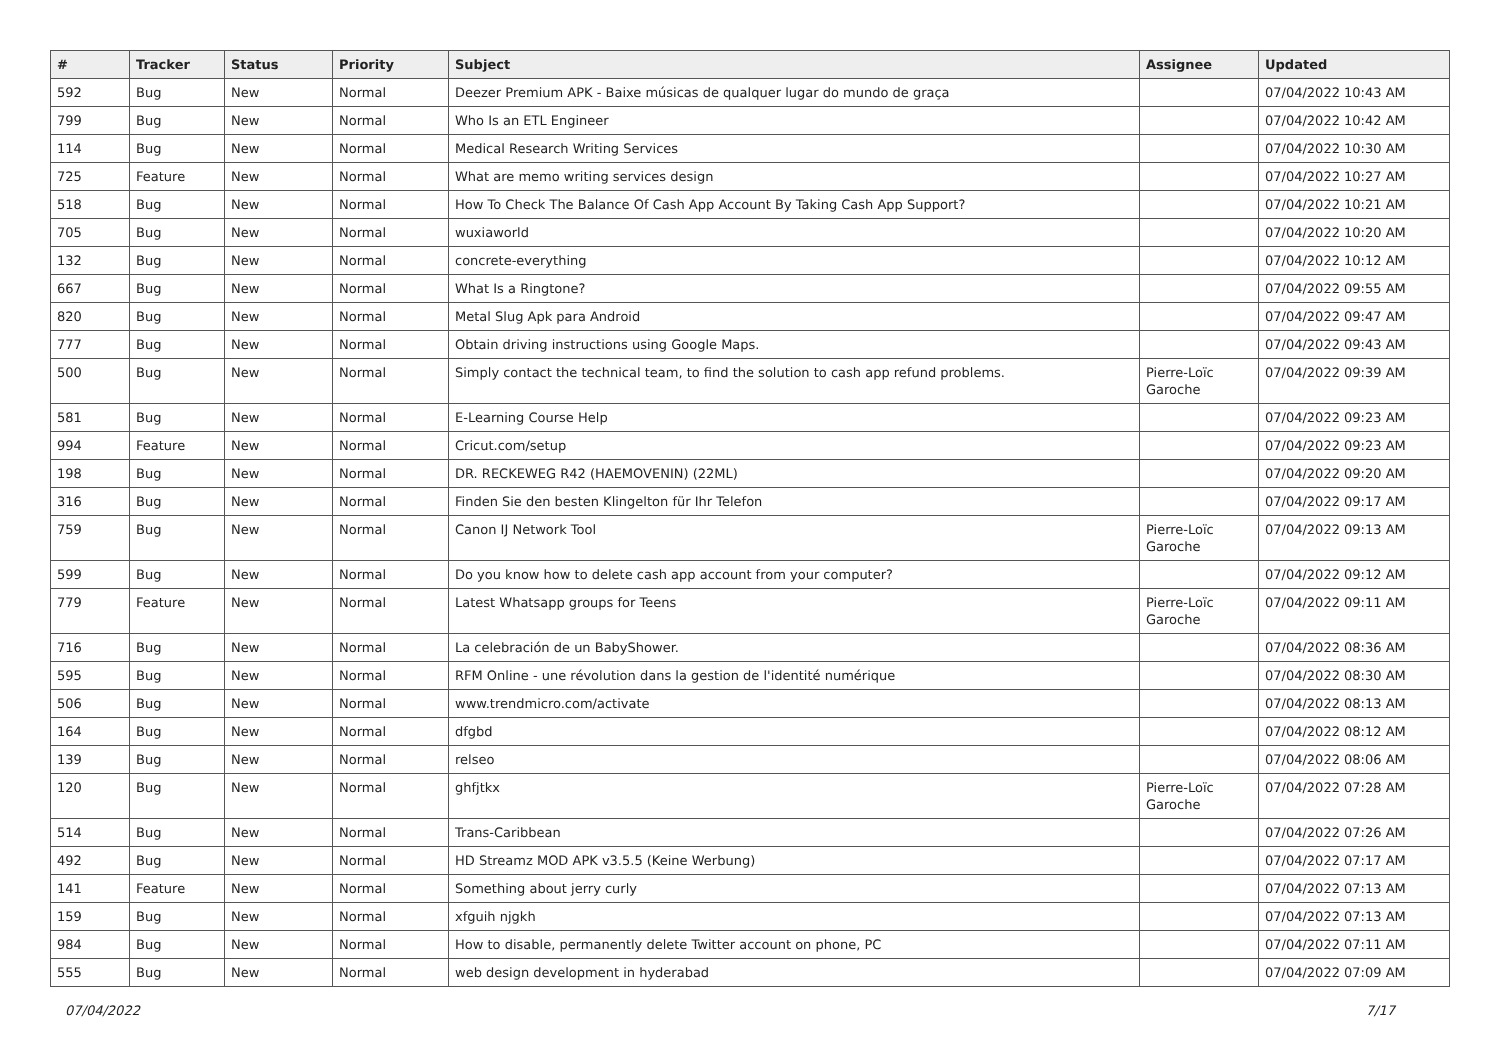| # | Tracker | Status | Priority | Subject | Assignee | Updated |
| --- | --- | --- | --- | --- | --- | --- |
| 592 | Bug | New | Normal | Deezer Premium APK - Baixe músicas de qualquer lugar do mundo de graça | | 07/04/2022 10:43 AM |
| 799 | Bug | New | Normal | Who Is an ETL Engineer | | 07/04/2022 10:42 AM |
| 114 | Bug | New | Normal | Medical Research Writing Services | | 07/04/2022 10:30 AM |
| 725 | Feature | New | Normal | What are memo writing services design | | 07/04/2022 10:27 AM |
| 518 | Bug | New | Normal | How To Check The Balance Of Cash App Account By Taking Cash App Support? | | 07/04/2022 10:21 AM |
| 705 | Bug | New | Normal | wuxiaworld | | 07/04/2022 10:20 AM |
| 132 | Bug | New | Normal | concrete-everything | | 07/04/2022 10:12 AM |
| 667 | Bug | New | Normal | What Is a Ringtone? | | 07/04/2022 09:55 AM |
| 820 | Bug | New | Normal | Metal Slug Apk para Android | | 07/04/2022 09:47 AM |
| 777 | Bug | New | Normal | Obtain driving instructions using Google Maps. | | 07/04/2022 09:43 AM |
| 500 | Bug | New | Normal | Simply contact the technical team, to find the solution to cash app refund problems. | Pierre-Loïc Garoche | 07/04/2022 09:39 AM |
| 581 | Bug | New | Normal | E-Learning Course Help | | 07/04/2022 09:23 AM |
| 994 | Feature | New | Normal | Cricut.com/setup | | 07/04/2022 09:23 AM |
| 198 | Bug | New | Normal | DR. RECKEWEG R42 (HAEMOVENIN) (22ML) | | 07/04/2022 09:20 AM |
| 316 | Bug | New | Normal | Finden Sie den besten Klingelton für Ihr Telefon | | 07/04/2022 09:17 AM |
| 759 | Bug | New | Normal | Canon IJ Network Tool | Pierre-Loïc Garoche | 07/04/2022 09:13 AM |
| 599 | Bug | New | Normal | Do you know how to delete cash app account from your computer? | | 07/04/2022 09:12 AM |
| 779 | Feature | New | Normal | Latest Whatsapp groups for Teens | Pierre-Loïc Garoche | 07/04/2022 09:11 AM |
| 716 | Bug | New | Normal | La celebración de un BabyShower. | | 07/04/2022 08:36 AM |
| 595 | Bug | New | Normal | RFM Online - une révolution dans la gestion de l'identité numérique | | 07/04/2022 08:30 AM |
| 506 | Bug | New | Normal | www.trendmicro.com/activate | | 07/04/2022 08:13 AM |
| 164 | Bug | New | Normal | dfgbd | | 07/04/2022 08:12 AM |
| 139 | Bug | New | Normal | relseo | | 07/04/2022 08:06 AM |
| 120 | Bug | New | Normal | ghfjtkx | Pierre-Loïc Garoche | 07/04/2022 07:28 AM |
| 514 | Bug | New | Normal | Trans-Caribbean | | 07/04/2022 07:26 AM |
| 492 | Bug | New | Normal | HD Streamz MOD APK v3.5.5 (Keine Werbung) | | 07/04/2022 07:17 AM |
| 141 | Feature | New | Normal | Something about jerry curly | | 07/04/2022 07:13 AM |
| 159 | Bug | New | Normal | xfguih njgkh | | 07/04/2022 07:13 AM |
| 984 | Bug | New | Normal | How to disable, permanently delete Twitter account on phone, PC | | 07/04/2022 07:11 AM |
| 555 | Bug | New | Normal | web design development in hyderabad | | 07/04/2022 07:09 AM |
07/04/2022 7/17